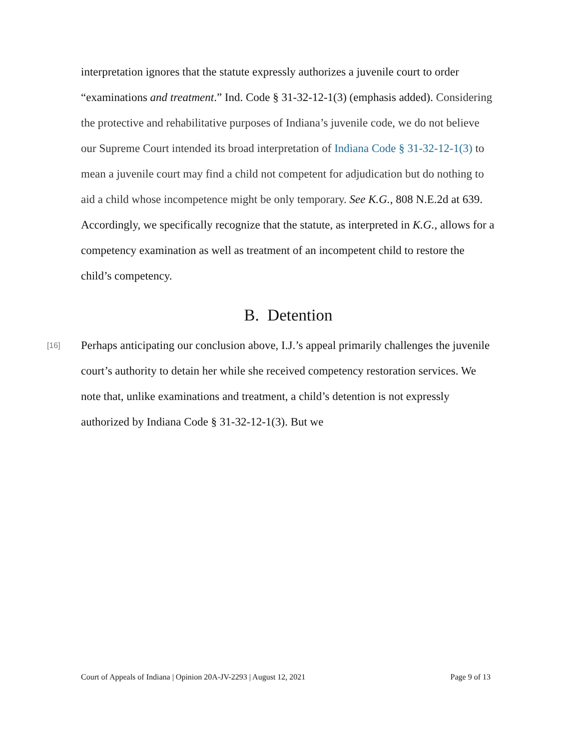interpretation ignores that the statute expressly authorizes a juvenile court to order “examinations and treatment.” Ind. Code § 31-32-12-1(3) (emphasis added). Considering the protective and rehabilitative purposes of Indiana’s juvenile code, we do not believe our Supreme Court intended its broad interpretation of Indiana Code § 31-32-12-1(3) to mean a juvenile court may find a child not competent for adjudication but do nothing to aid a child whose incompetence might be only temporary. See K.G., 808 N.E.2d at 639. Accordingly, we specifically recognize that the statute, as interpreted in K.G., allows for a competency examination as well as treatment of an incompetent child to restore the child’s competency.
B. Detention
[16] Perhaps anticipating our conclusion above, I.J.’s appeal primarily challenges the juvenile court’s authority to detain her while she received competency restoration services. We note that, unlike examinations and treatment, a child’s detention is not expressly authorized by Indiana Code § 31-32-12-1(3). But we
Court of Appeals of Indiana | Opinion 20A-JV-2293 | August 12, 2021 Page 9 of 13